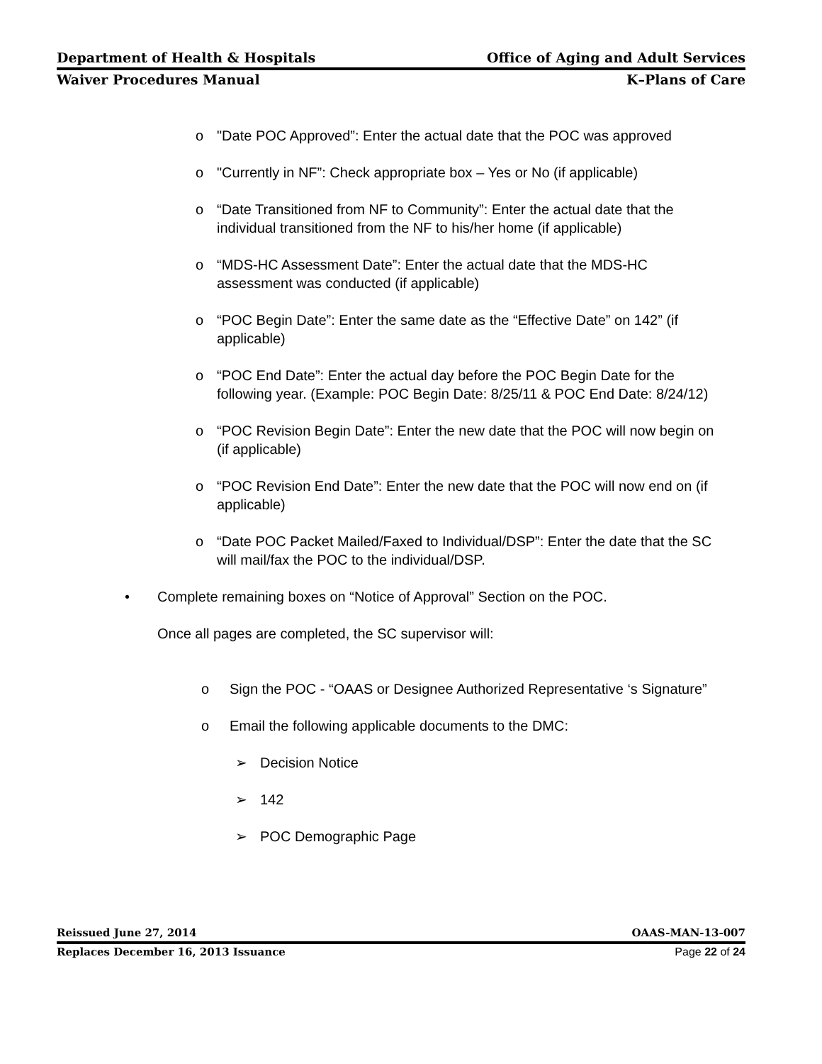Department of Health & Hospitals Office of Aging and Adult Services
Waiver Procedures Manual K–Plans of Care
o "Date POC Approved”: Enter the actual date that the POC was approved
o "Currently in NF”: Check appropriate box – Yes or No (if applicable)
o “Date Transitioned from NF to Community”: Enter the actual date that the individual transitioned from the NF to his/her home (if applicable)
o “MDS-HC Assessment Date”: Enter the actual date that the MDS-HC assessment was conducted (if applicable)
o “POC Begin Date”: Enter the same date as the “Effective Date” on 142” (if applicable)
o “POC End Date”: Enter the actual day before the POC Begin Date for the following year. (Example: POC Begin Date: 8/25/11 & POC End Date: 8/24/12)
o “POC Revision Begin Date”: Enter the new date that the POC will now begin on (if applicable)
o “POC Revision End Date”: Enter the new date that the POC will now end on (if applicable)
o “Date POC Packet Mailed/Faxed to Individual/DSP”: Enter the date that the SC will mail/fax the POC to the individual/DSP.
• Complete remaining boxes on “Notice of Approval” Section on the POC.
Once all pages are completed, the SC supervisor will:
o Sign the POC - “OAAS or Designee Authorized Representative ‘s Signature”
o Email the following applicable documents to the DMC:
➢ Decision Notice
➢ 142
➢ POC Demographic Page
Reissued June 27, 2014 OAAS-MAN-13-007
Replaces December 16, 2013 Issuance Page 22 of 24